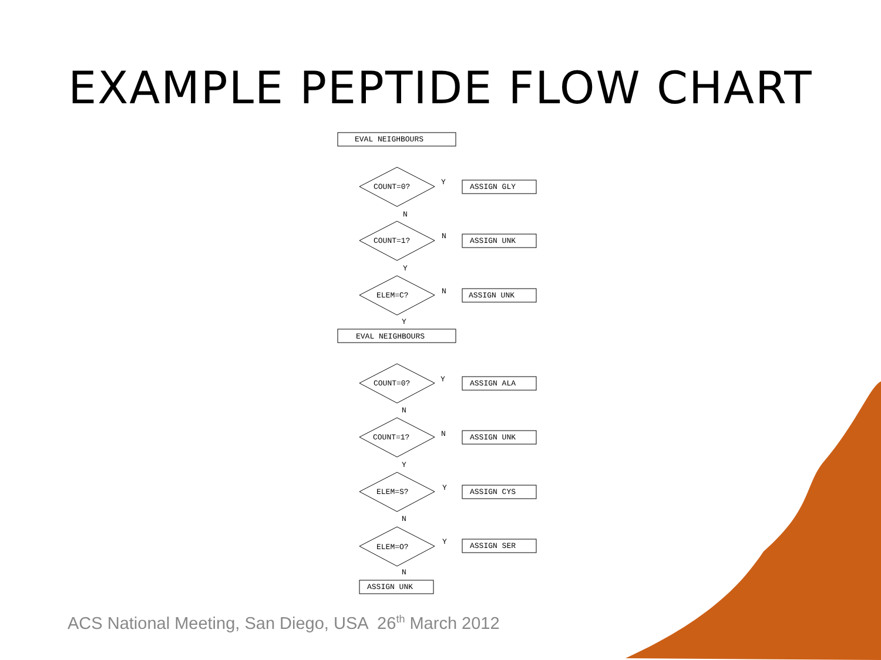EXAMPLE PEPTIDE FLOW CHART
EVAL NEIGHBOURS
COUNT=0?
Y
ASSIGN GLY
N
COUNT=1?
N
ASSIGN UNK
Y
ELEM=C? N ASSIGN UNK
Y
EVAL NEIGHBOURS
COUNT=0? Y ASSIGN ALA
N
COUNT=1? N ASSIGN UNK
Y
ELEM=S? Y ASSIGN CYS
N
ELEM=O?
Y ASSIGN SER
N
ASSIGN UNK
ACS National Meeting, San Diego, USA 26<sup>th</sup> March 2012